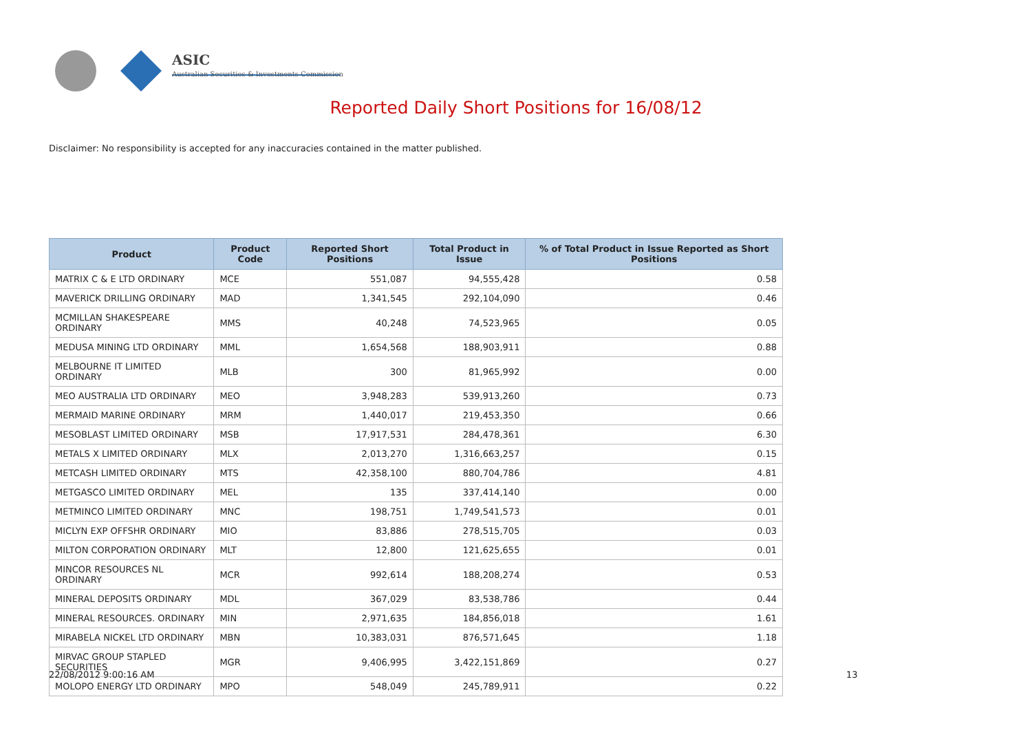ASIC
Australian Securities & Investments Commission
Reported Daily Short Positions for 16/08/12
Disclaimer: No responsibility is accepted for any inaccuracies contained in the matter published.
| Product | Product Code | Reported Short Positions | Total Product in Issue | % of Total Product in Issue Reported as Short Positions |
| --- | --- | --- | --- | --- |
| MATRIX C & E LTD ORDINARY | MCE | 551,087 | 94,555,428 | 0.58 |
| MAVERICK DRILLING ORDINARY | MAD | 1,341,545 | 292,104,090 | 0.46 |
| MCMILLAN SHAKESPEARE ORDINARY | MMS | 40,248 | 74,523,965 | 0.05 |
| MEDUSA MINING LTD ORDINARY | MML | 1,654,568 | 188,903,911 | 0.88 |
| MELBOURNE IT LIMITED ORDINARY | MLB | 300 | 81,965,992 | 0.00 |
| MEO AUSTRALIA LTD ORDINARY | MEO | 3,948,283 | 539,913,260 | 0.73 |
| MERMAID MARINE ORDINARY | MRM | 1,440,017 | 219,453,350 | 0.66 |
| MESOBLAST LIMITED ORDINARY | MSB | 17,917,531 | 284,478,361 | 6.30 |
| METALS X LIMITED ORDINARY | MLX | 2,013,270 | 1,316,663,257 | 0.15 |
| METCASH LIMITED ORDINARY | MTS | 42,358,100 | 880,704,786 | 4.81 |
| METGASCO LIMITED ORDINARY | MEL | 135 | 337,414,140 | 0.00 |
| METMINCO LIMITED ORDINARY | MNC | 198,751 | 1,749,541,573 | 0.01 |
| MICLYN EXP OFFSHR ORDINARY | MIO | 83,886 | 278,515,705 | 0.03 |
| MILTON CORPORATION ORDINARY | MLT | 12,800 | 121,625,655 | 0.01 |
| MINCOR RESOURCES NL ORDINARY | MCR | 992,614 | 188,208,274 | 0.53 |
| MINERAL DEPOSITS ORDINARY | MDL | 367,029 | 83,538,786 | 0.44 |
| MINERAL RESOURCES. ORDINARY | MIN | 2,971,635 | 184,856,018 | 1.61 |
| MIRABELA NICKEL LTD ORDINARY | MBN | 10,383,031 | 876,571,645 | 1.18 |
| MIRVAC GROUP STAPLED SECURITIES | MGR | 9,406,995 | 3,422,151,869 | 0.27 |
| MOLOPO ENERGY LTD ORDINARY | MPO | 548,049 | 245,789,911 | 0.22 |
22/08/2012 9:00:16 AM 13